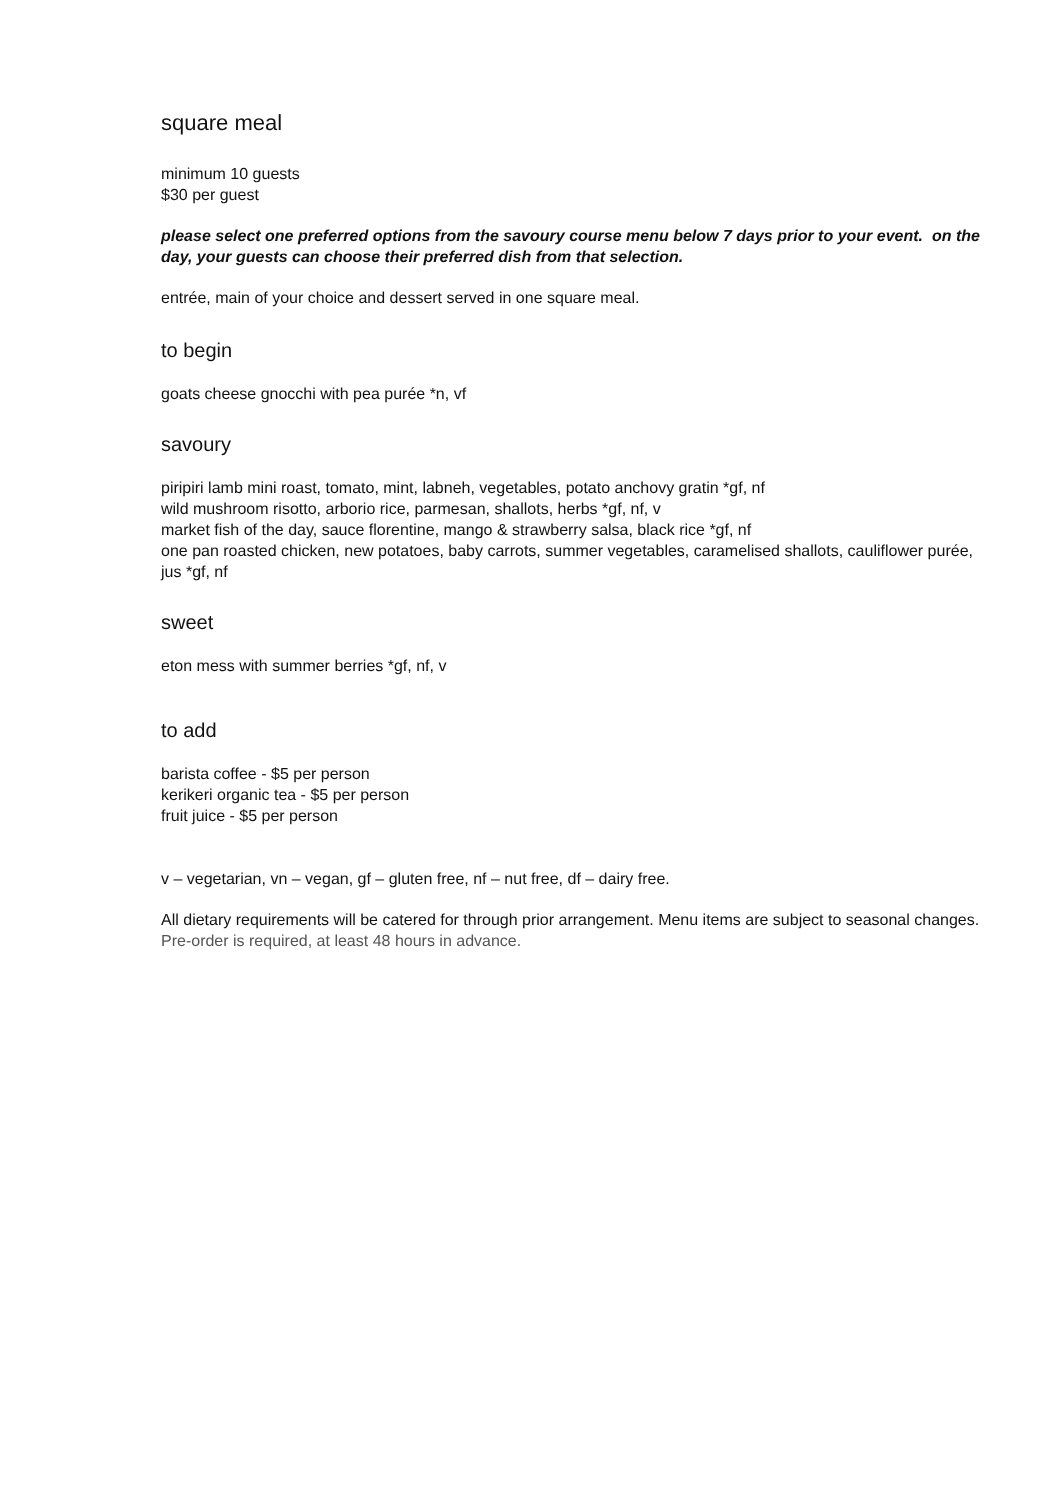square meal
minimum 10 guests
$30 per guest
please select one preferred options from the savoury course menu below 7 days prior to your event. on the day, your guests can choose their preferred dish from that selection.
entrée, main of your choice and dessert served in one square meal.
to begin
goats cheese gnocchi with pea purée *n, vf
savoury
piripiri lamb mini roast, tomato, mint, labneh, vegetables, potato anchovy gratin *gf, nf
wild mushroom risotto, arborio rice, parmesan, shallots, herbs *gf, nf, v
market fish of the day, sauce florentine, mango & strawberry salsa, black rice *gf, nf
one pan roasted chicken, new potatoes, baby carrots, summer vegetables, caramelised shallots, cauliflower purée, jus *gf, nf
sweet
eton mess with summer berries *gf, nf, v
to add
barista coffee - $5 per person
kerikeri organic tea - $5 per person
fruit juice - $5 per person
v – vegetarian, vn – vegan, gf – gluten free, nf – nut free, df – dairy free.
All dietary requirements will be catered for through prior arrangement. Menu items are subject to seasonal changes. Pre-order is required, at least 48 hours in advance.